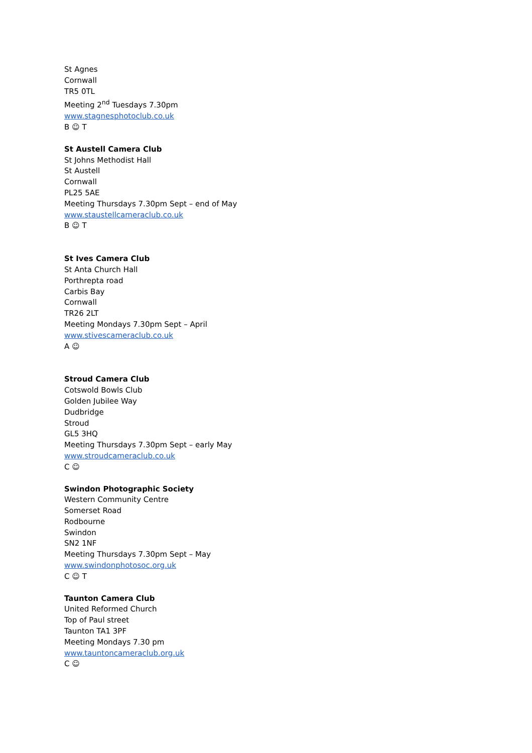St Agnes
Cornwall
TR5 0TL
Meeting 2<sup>nd</sup> Tuesdays 7.30pm
www.stagnesphotoclub.co.uk
B ☺ T
St Austell Camera Club
St Johns Methodist Hall
St Austell
Cornwall
PL25 5AE
Meeting Thursdays 7.30pm Sept – end of May
www.staustellcameraclub.co.uk
B ☺ T
St Ives Camera Club
St Anta Church Hall
Porthrepta road
Carbis Bay
Cornwall
TR26 2LT
Meeting Mondays 7.30pm Sept – April
www.stivescameraclub.co.uk
A ☺
Stroud Camera Club
Cotswold Bowls Club
Golden Jubilee Way
Dudbridge
Stroud
GL5 3HQ
Meeting Thursdays 7.30pm Sept – early May
www.stroudcameraclub.co.uk
C ☺
Swindon Photographic Society
Western Community Centre
Somerset Road
Rodbourne
Swindon
SN2 1NF
Meeting Thursdays 7.30pm Sept – May
www.swindonphotosoc.org.uk
C ☺ T
Taunton Camera Club
United Reformed Church
Top of Paul street
Taunton TA1 3PF
Meeting Mondays 7.30 pm
www.tauntoncameraclub.org.uk
C ☺